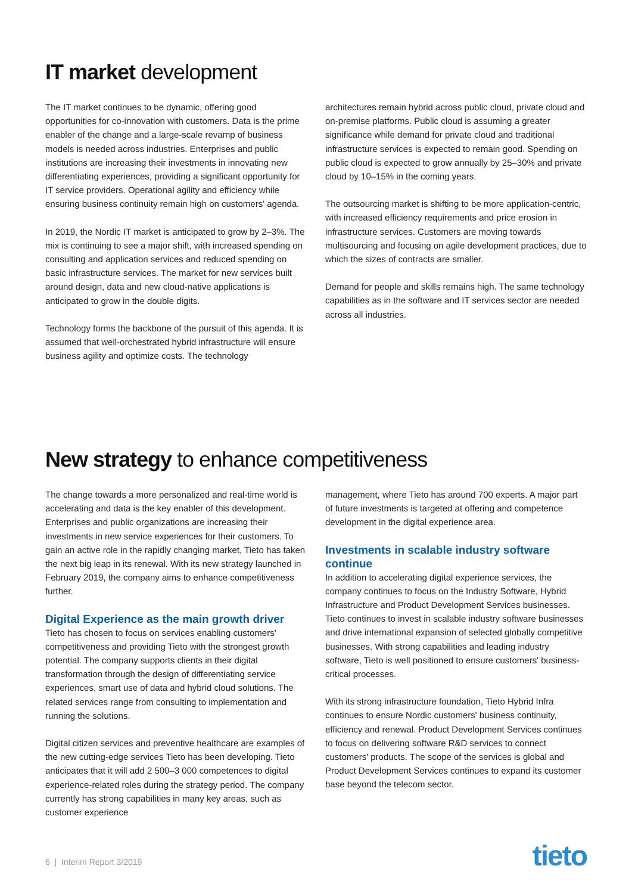IT market development
The IT market continues to be dynamic, offering good opportunities for co-innovation with customers. Data is the prime enabler of the change and a large-scale revamp of business models is needed across industries. Enterprises and public institutions are increasing their investments in innovating new differentiating experiences, providing a significant opportunity for IT service providers. Operational agility and efficiency while ensuring business continuity remain high on customers' agenda.
In 2019, the Nordic IT market is anticipated to grow by 2–3%. The mix is continuing to see a major shift, with increased spending on consulting and application services and reduced spending on basic infrastructure services. The market for new services built around design, data and new cloud-native applications is anticipated to grow in the double digits.
Technology forms the backbone of the pursuit of this agenda. It is assumed that well-orchestrated hybrid infrastructure will ensure business agility and optimize costs. The technology
architectures remain hybrid across public cloud, private cloud and on-premise platforms. Public cloud is assuming a greater significance while demand for private cloud and traditional infrastructure services is expected to remain good. Spending on public cloud is expected to grow annually by 25–30% and private cloud by 10–15% in the coming years.
The outsourcing market is shifting to be more application-centric, with increased efficiency requirements and price erosion in infrastructure services. Customers are moving towards multisourcing and focusing on agile development practices, due to which the sizes of contracts are smaller.
Demand for people and skills remains high. The same technology capabilities as in the software and IT services sector are needed across all industries.
New strategy to enhance competitiveness
The change towards a more personalized and real-time world is accelerating and data is the key enabler of this development. Enterprises and public organizations are increasing their investments in new service experiences for their customers. To gain an active role in the rapidly changing market, Tieto has taken the next big leap in its renewal. With its new strategy launched in February 2019, the company aims to enhance competitiveness further.
Digital Experience as the main growth driver
Tieto has chosen to focus on services enabling customers' competitiveness and providing Tieto with the strongest growth potential. The company supports clients in their digital transformation through the design of differentiating service experiences, smart use of data and hybrid cloud solutions. The related services range from consulting to implementation and running the solutions.
Digital citizen services and preventive healthcare are examples of the new cutting-edge services Tieto has been developing. Tieto anticipates that it will add 2 500–3 000 competences to digital experience-related roles during the strategy period. The company currently has strong capabilities in many key areas, such as customer experience
management, where Tieto has around 700 experts. A major part of future investments is targeted at offering and competence development in the digital experience area.
Investments in scalable industry software continue
In addition to accelerating digital experience services, the company continues to focus on the Industry Software, Hybrid Infrastructure and Product Development Services businesses. Tieto continues to invest in scalable industry software businesses and drive international expansion of selected globally competitive businesses. With strong capabilities and leading industry software, Tieto is well positioned to ensure customers' business-critical processes.
With its strong infrastructure foundation, Tieto Hybrid Infra continues to ensure Nordic customers' business continuity, efficiency and renewal. Product Development Services continues to focus on delivering software R&D services to connect customers' products. The scope of the services is global and Product Development Services continues to expand its customer base beyond the telecom sector.
6 | Interim Report 3/2019 tieto